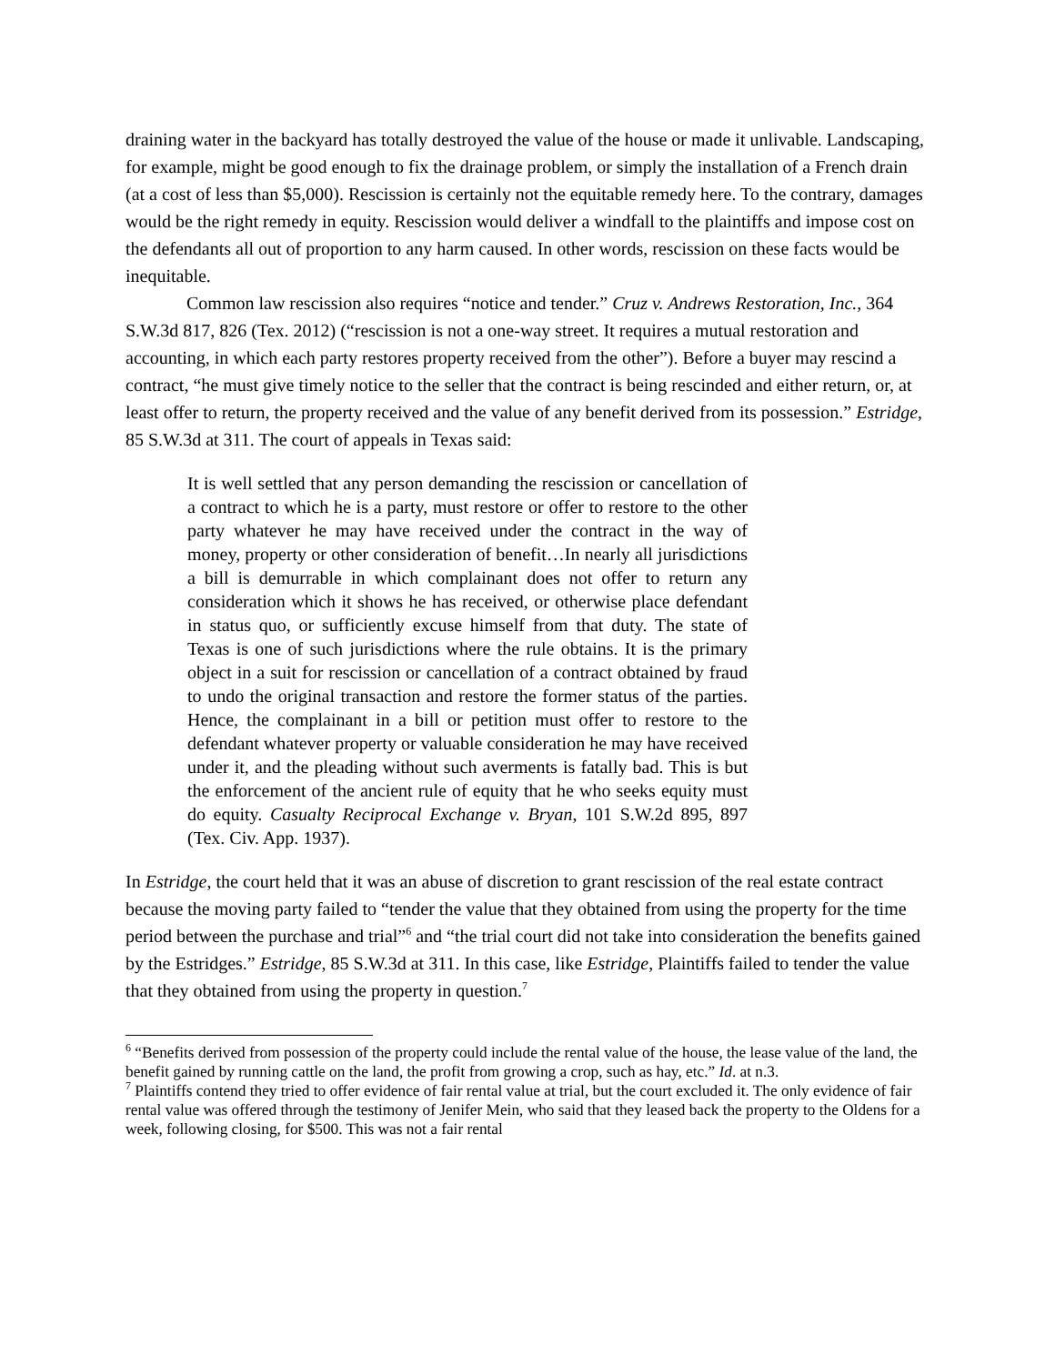draining water in the backyard has totally destroyed the value of the house or made it unlivable. Landscaping, for example, might be good enough to fix the drainage problem, or simply the installation of a French drain (at a cost of less than $5,000). Rescission is certainly not the equitable remedy here. To the contrary, damages would be the right remedy in equity. Rescission would deliver a windfall to the plaintiffs and impose cost on the defendants all out of proportion to any harm caused. In other words, rescission on these facts would be inequitable.
Common law rescission also requires “notice and tender.” Cruz v. Andrews Restoration, Inc., 364 S.W.3d 817, 826 (Tex. 2012) (“rescission is not a one-way street. It requires a mutual restoration and accounting, in which each party restores property received from the other”). Before a buyer may rescind a contract, “he must give timely notice to the seller that the contract is being rescinded and either return, or, at least offer to return, the property received and the value of any benefit derived from its possession.” Estridge, 85 S.W.3d at 311. The court of appeals in Texas said:
It is well settled that any person demanding the rescission or cancellation of a contract to which he is a party, must restore or offer to restore to the other party whatever he may have received under the contract in the way of money, property or other consideration of benefit…In nearly all jurisdictions a bill is demurrable in which complainant does not offer to return any consideration which it shows he has received, or otherwise place defendant in status quo, or sufficiently excuse himself from that duty. The state of Texas is one of such jurisdictions where the rule obtains. It is the primary object in a suit for rescission or cancellation of a contract obtained by fraud to undo the original transaction and restore the former status of the parties. Hence, the complainant in a bill or petition must offer to restore to the defendant whatever property or valuable consideration he may have received under it, and the pleading without such averments is fatally bad. This is but the enforcement of the ancient rule of equity that he who seeks equity must do equity. Casualty Reciprocal Exchange v. Bryan, 101 S.W.2d 895, 897 (Tex. Civ. App. 1937).
In Estridge, the court held that it was an abuse of discretion to grant rescission of the real estate contract because the moving party failed to “tender the value that they obtained from using the property for the time period between the purchase and trial”<sup>6</sup> and “the trial court did not take into consideration the benefits gained by the Estridges.” Estridge, 85 S.W.3d at 311. In this case, like Estridge, Plaintiffs failed to tender the value that they obtained from using the property in question.<sup>7</sup>
<sup>6</sup> “Benefits derived from possession of the property could include the rental value of the house, the lease value of the land, the benefit gained by running cattle on the land, the profit from growing a crop, such as hay, etc.” Id. at n.3.
<sup>7</sup> Plaintiffs contend they tried to offer evidence of fair rental value at trial, but the court excluded it. The only evidence of fair rental value was offered through the testimony of Jenifer Mein, who said that they leased back the property to the Oldens for a week, following closing, for $500. This was not a fair rental